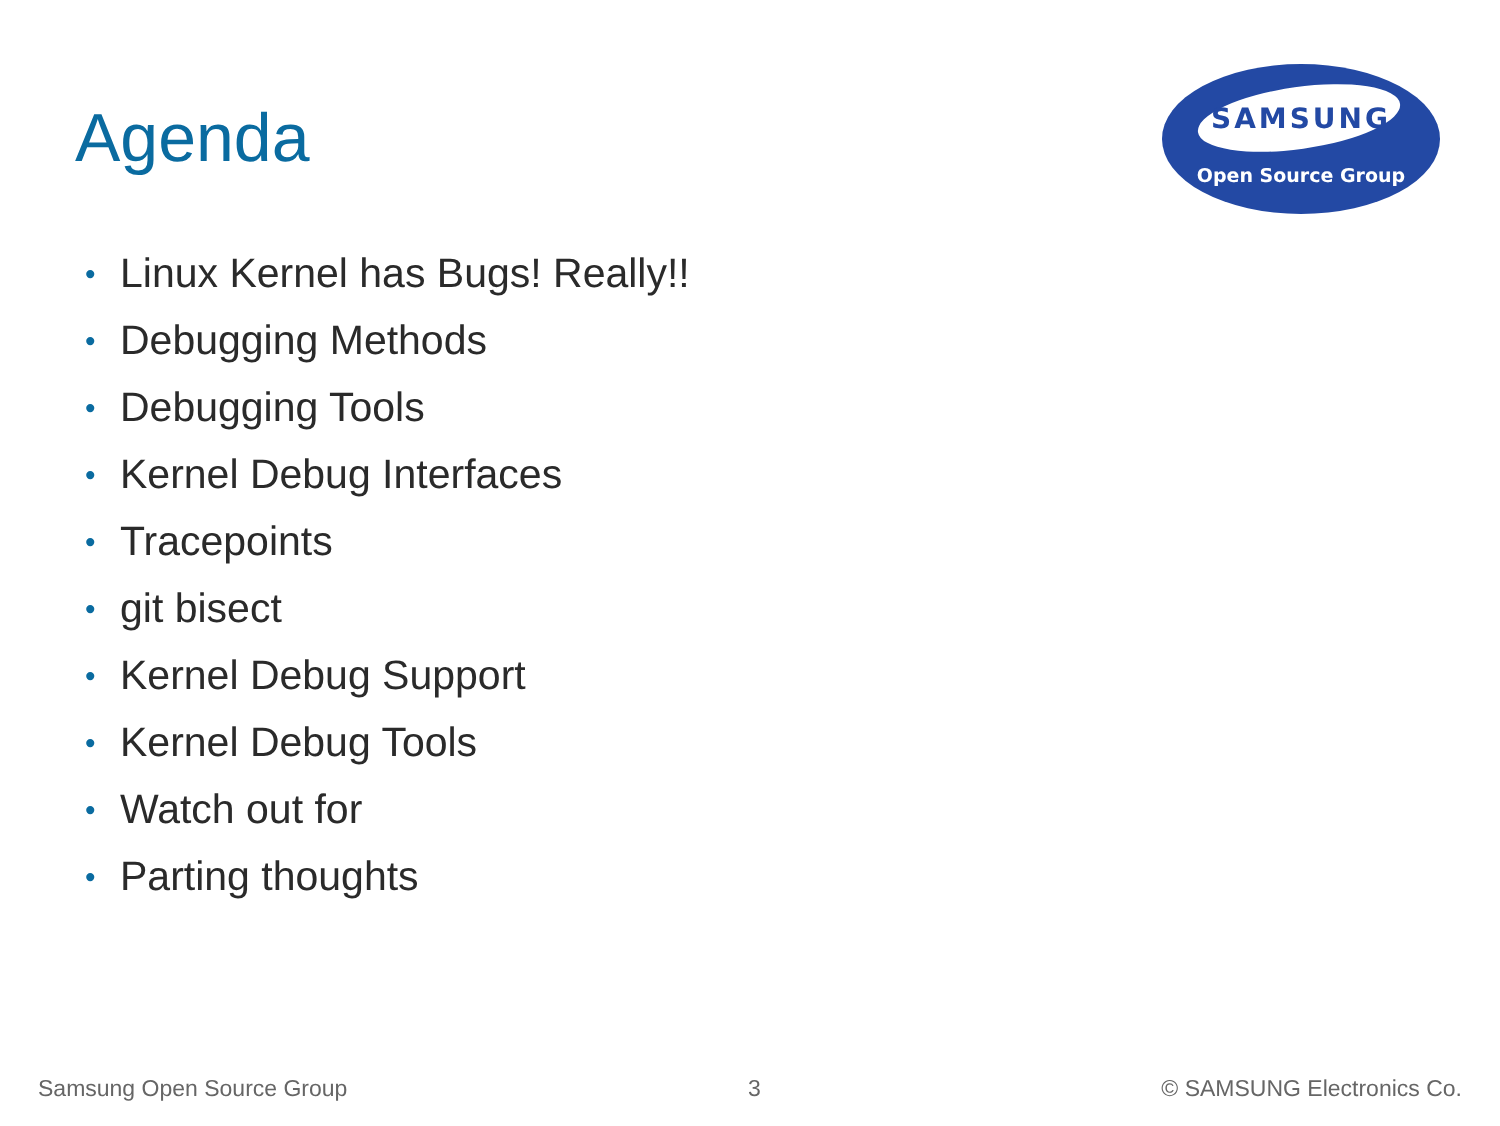Agenda
SAMSUNG
Open Source Group
• Linux Kernel has Bugs! Really!!
• Debugging Methods
• Debugging Tools
• Kernel Debug Interfaces
• Tracepoints
• git bisect
• Kernel Debug Support
• Kernel Debug Tools
• Watch out for
• Parting thoughts
Samsung Open Source Group 3 © SAMSUNG Electronics Co.